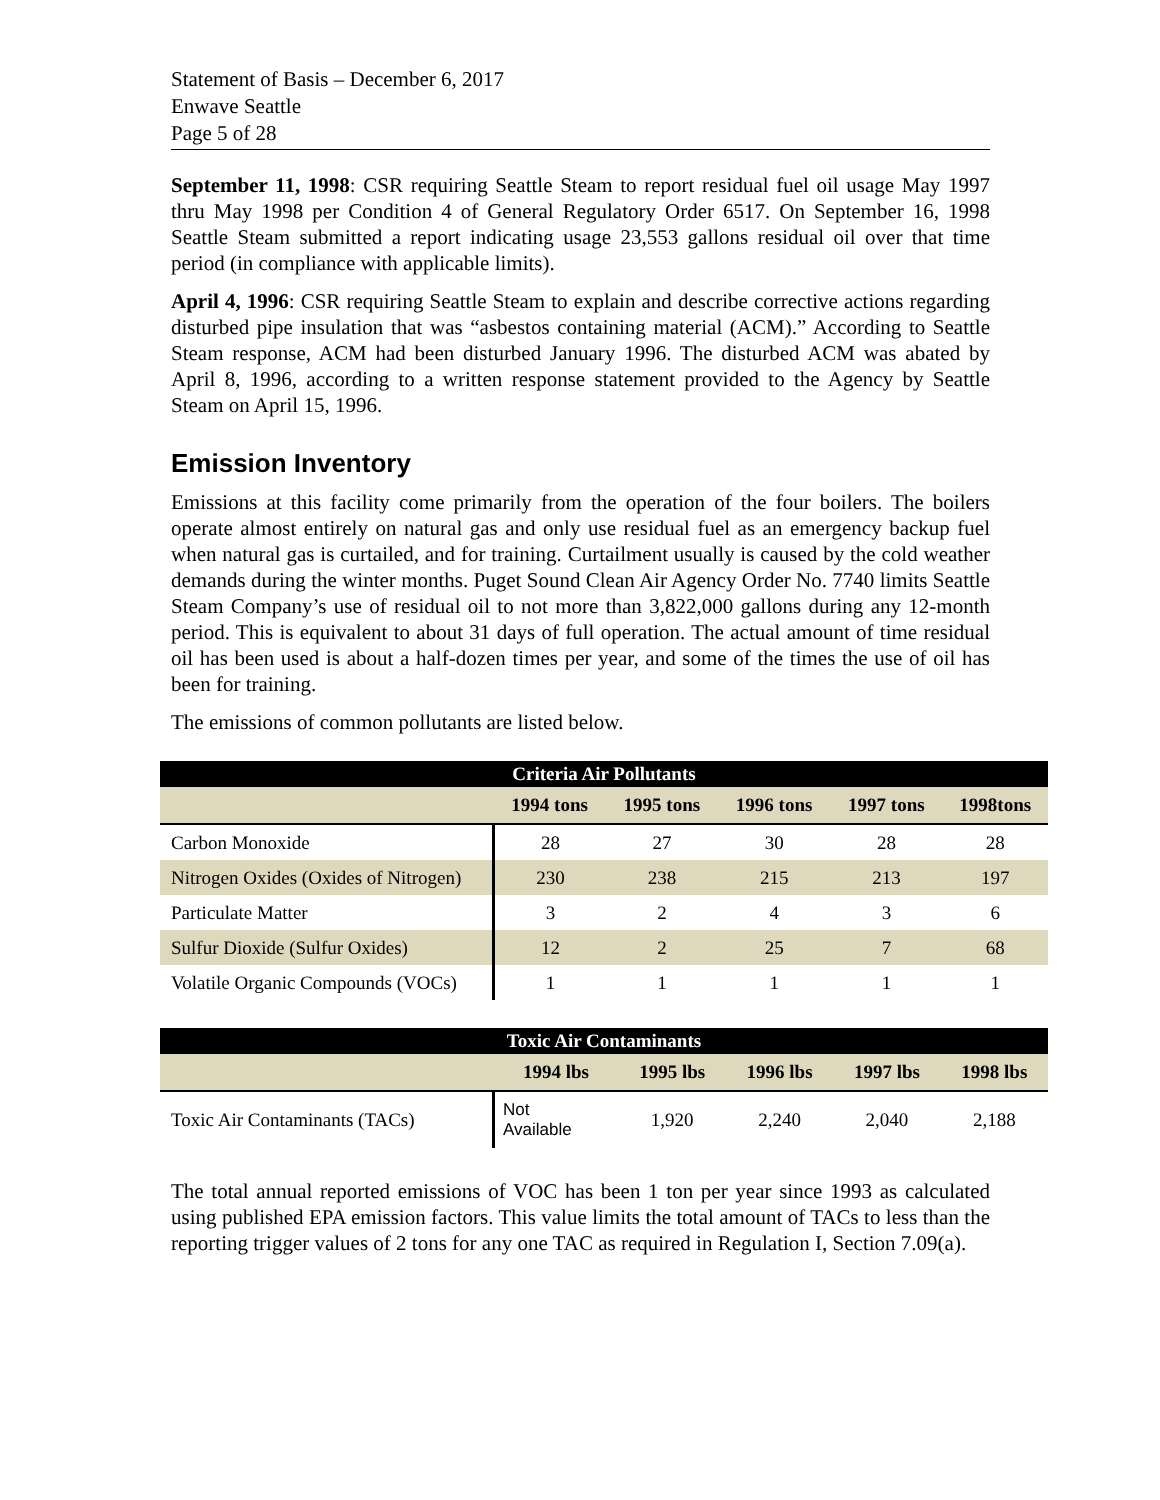Statement of Basis – December 6, 2017
Enwave Seattle
Page 5 of 28
September 11, 1998: CSR requiring Seattle Steam to report residual fuel oil usage May 1997 thru May 1998 per Condition 4 of General Regulatory Order 6517. On September 16, 1998 Seattle Steam submitted a report indicating usage 23,553 gallons residual oil over that time period (in compliance with applicable limits).
April 4, 1996: CSR requiring Seattle Steam to explain and describe corrective actions regarding disturbed pipe insulation that was “asbestos containing material (ACM).” According to Seattle Steam response, ACM had been disturbed January 1996. The disturbed ACM was abated by April 8, 1996, according to a written response statement provided to the Agency by Seattle Steam on April 15, 1996.
Emission Inventory
Emissions at this facility come primarily from the operation of the four boilers. The boilers operate almost entirely on natural gas and only use residual fuel as an emergency backup fuel when natural gas is curtailed, and for training. Curtailment usually is caused by the cold weather demands during the winter months. Puget Sound Clean Air Agency Order No. 7740 limits Seattle Steam Company’s use of residual oil to not more than 3,822,000 gallons during any 12-month period. This is equivalent to about 31 days of full operation. The actual amount of time residual oil has been used is about a half-dozen times per year, and some of the times the use of oil has been for training.
The emissions of common pollutants are listed below.
| Criteria Air Pollutants | | | | | |
| --- | --- | --- | --- | --- | --- |
| | 1994 tons | 1995 tons | 1996 tons | 1997 tons | 1998tons |
| Carbon Monoxide | 28 | 27 | 30 | 28 | 28 |
| Nitrogen Oxides (Oxides of Nitrogen) | 230 | 238 | 215 | 213 | 197 |
| Particulate Matter | 3 | 2 | 4 | 3 | 6 |
| Sulfur Dioxide (Sulfur Oxides) | 12 | 2 | 25 | 7 | 68 |
| Volatile Organic Compounds (VOCs) | 1 | 1 | 1 | 1 | 1 |
| Toxic Air Contaminants | | | | | |
| --- | --- | --- | --- | --- | --- |
| | 1994 lbs | 1995 lbs | 1996 lbs | 1997 lbs | 1998 lbs |
| Toxic Air Contaminants (TACs) | Not Available | 1,920 | 2,240 | 2,040 | 2,188 |
The total annual reported emissions of VOC has been 1 ton per year since 1993 as calculated using published EPA emission factors. This value limits the total amount of TACs to less than the reporting trigger values of 2 tons for any one TAC as required in Regulation I, Section 7.09(a).